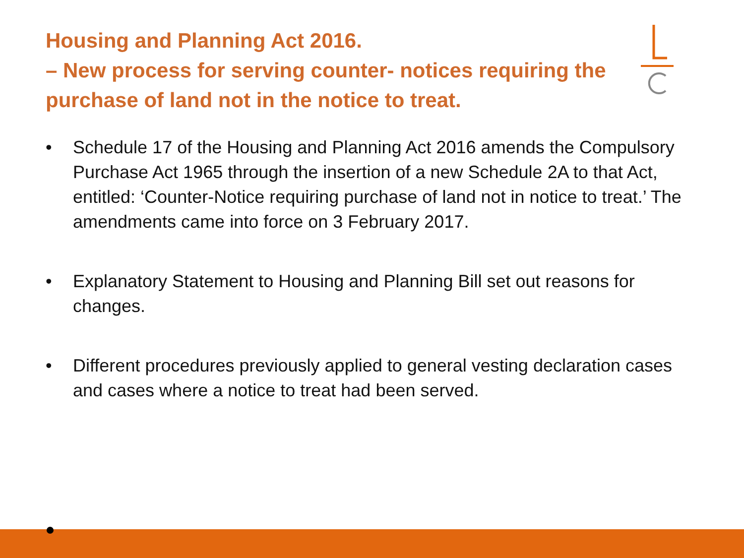Housing and Planning Act 2016.
– New process for serving counter- notices requiring the purchase of land not in the notice to treat.
• Schedule 17 of the Housing and Planning Act 2016 amends the Compulsory Purchase Act 1965 through the insertion of a new Schedule 2A to that Act, entitled: ‘Counter-Notice requiring purchase of land not in notice to treat.’ The amendments came into force on 3 February 2017.
• Explanatory Statement to Housing and Planning Bill set out reasons for changes.
• Different procedures previously applied to general vesting declaration cases and cases where a notice to treat had been served.